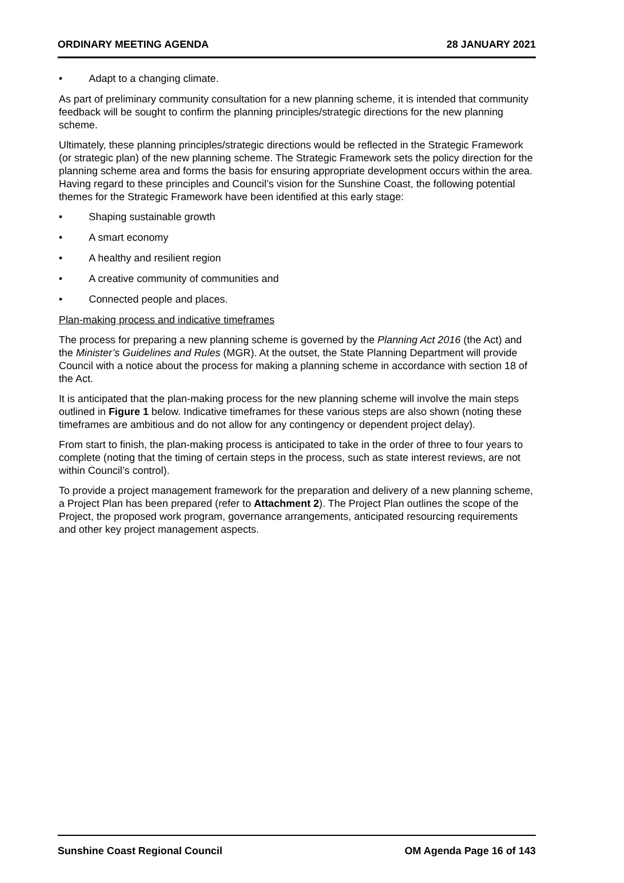ORDINARY MEETING AGENDA 28 JANUARY 2021
• Adapt to a changing climate.
As part of preliminary community consultation for a new planning scheme, it is intended that community feedback will be sought to confirm the planning principles/strategic directions for the new planning scheme.
Ultimately, these planning principles/strategic directions would be reflected in the Strategic Framework (or strategic plan) of the new planning scheme. The Strategic Framework sets the policy direction for the planning scheme area and forms the basis for ensuring appropriate development occurs within the area. Having regard to these principles and Council’s vision for the Sunshine Coast, the following potential themes for the Strategic Framework have been identified at this early stage:
• Shaping sustainable growth
• A smart economy
• A healthy and resilient region
• A creative community of communities and
• Connected people and places.
Plan-making process and indicative timeframes
The process for preparing a new planning scheme is governed by the Planning Act 2016 (the Act) and the Minister’s Guidelines and Rules (MGR). At the outset, the State Planning Department will provide Council with a notice about the process for making a planning scheme in accordance with section 18 of the Act.
It is anticipated that the plan-making process for the new planning scheme will involve the main steps outlined in Figure 1 below. Indicative timeframes for these various steps are also shown (noting these timeframes are ambitious and do not allow for any contingency or dependent project delay).
From start to finish, the plan-making process is anticipated to take in the order of three to four years to complete (noting that the timing of certain steps in the process, such as state interest reviews, are not within Council’s control).
To provide a project management framework for the preparation and delivery of a new planning scheme, a Project Plan has been prepared (refer to Attachment 2). The Project Plan outlines the scope of the Project, the proposed work program, governance arrangements, anticipated resourcing requirements and other key project management aspects.
Sunshine Coast Regional Council OM Agenda Page 16 of 143